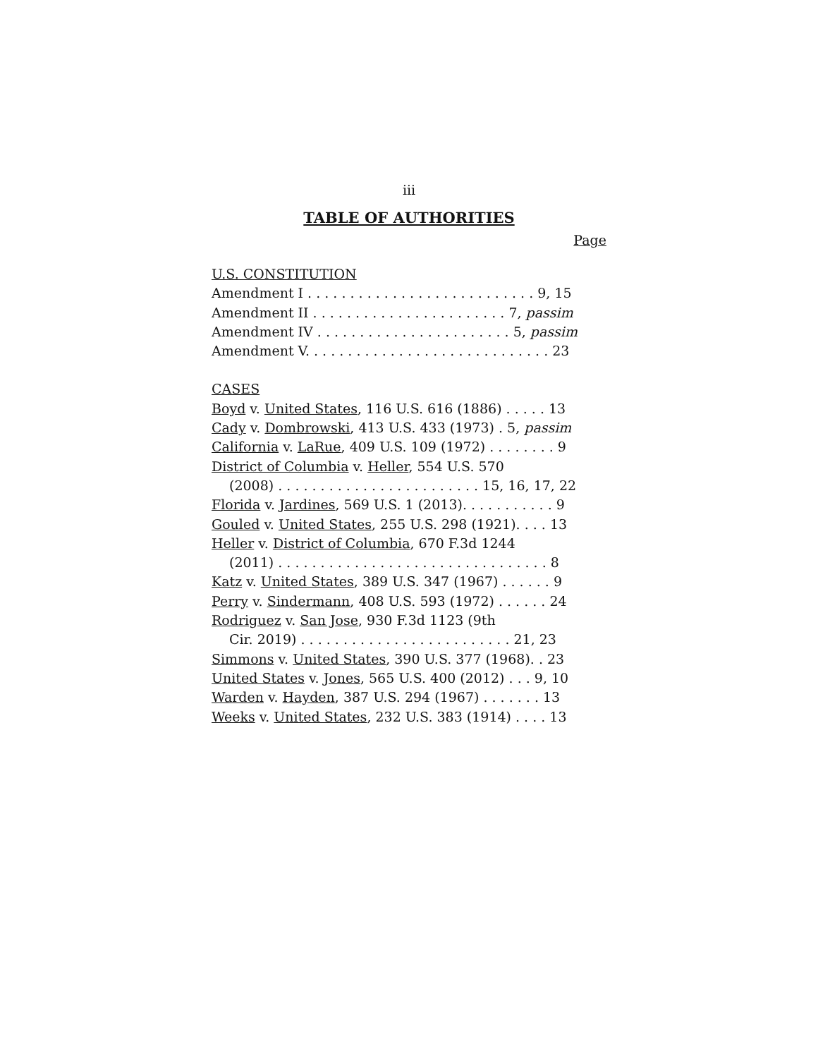iii
TABLE OF AUTHORITIES
Page
U.S. CONSTITUTION
Amendment I . . . . . . . . . . . . . . . . . . . . . . . . . . . 9, 15
Amendment II . . . . . . . . . . . . . . . . . . . . . . . 7, passim
Amendment IV . . . . . . . . . . . . . . . . . . . . . . . 5, passim
Amendment V. . . . . . . . . . . . . . . . . . . . . . . . . . . . . 23
CASES
Boyd v. United States, 116 U.S. 616 (1886) . . . . . 13
Cady v. Dombrowski, 413 U.S. 433 (1973) . 5, passim
California v. LaRue, 409 U.S. 109 (1972) . . . . . . . . 9
District of Columbia v. Heller, 554 U.S. 570
(2008) . . . . . . . . . . . . . . . . . . . . . . . . 15, 16, 17, 22
Florida v. Jardines, 569 U.S. 1 (2013). . . . . . . . . . . 9
Gouled v. United States, 255 U.S. 298 (1921). . . . 13
Heller v. District of Columbia, 670 F.3d 1244
(2011) . . . . . . . . . . . . . . . . . . . . . . . . . . . . . . . . 8
Katz v. United States, 389 U.S. 347 (1967) . . . . . . 9
Perry v. Sindermann, 408 U.S. 593 (1972) . . . . . . 24
Rodriguez v. San Jose, 930 F.3d 1123 (9th
Cir. 2019) . . . . . . . . . . . . . . . . . . . . . . . . . 21, 23
Simmons v. United States, 390 U.S. 377 (1968). . 23
United States v. Jones, 565 U.S. 400 (2012) . . . 9, 10
Warden v. Hayden, 387 U.S. 294 (1967) . . . . . . . 13
Weeks v. United States, 232 U.S. 383 (1914) . . . . 13